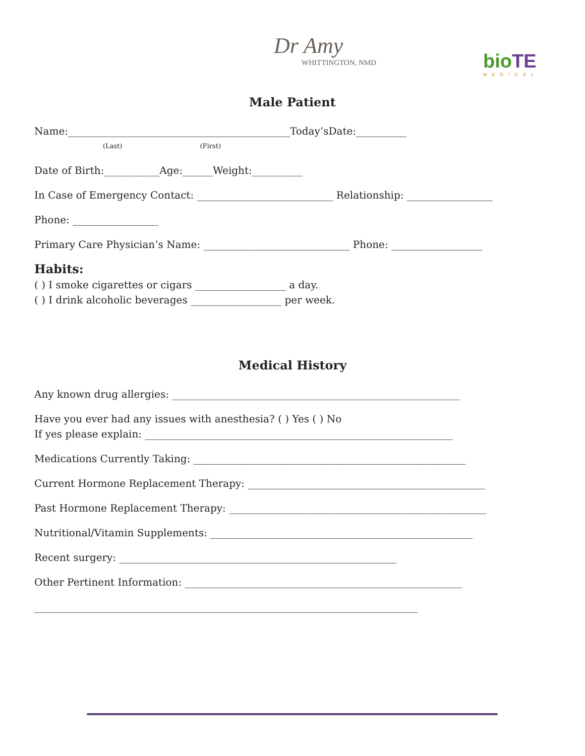Dr Amy
WHITTINGTON, NMD
bio TE
MEDICAL
Male Patient
Name:____________________________________________Today’sDate:__________
(Last) (First)
Date of Birth:___________Age:______Weight:__________
In Case of Emergency Contact: ___________________________ Relationship: _________________
Phone: _________________
Primary Care Physician’s Name: _____________________________ Phone: __________________
Habits:
( ) I smoke cigarettes or cigars __________________ a day.
( ) I drink alcoholic beverages __________________ per week.
Medical History
Any known drug allergies: _________________________________________________________
Have you ever had any issues with anesthesia? ( ) Yes ( ) No
If yes please explain: _____________________________________________________________
Medications Currently Taking: ______________________________________________________
Current Hormone Replacement Therapy: _______________________________________________
Past Hormone Replacement Therapy: ___________________________________________________
Nutritional/Vitamin Supplements: ____________________________________________________
Recent surgery: _______________________________________________________
Other Pertinent Information: _______________________________________________________
____________________________________________________________________________